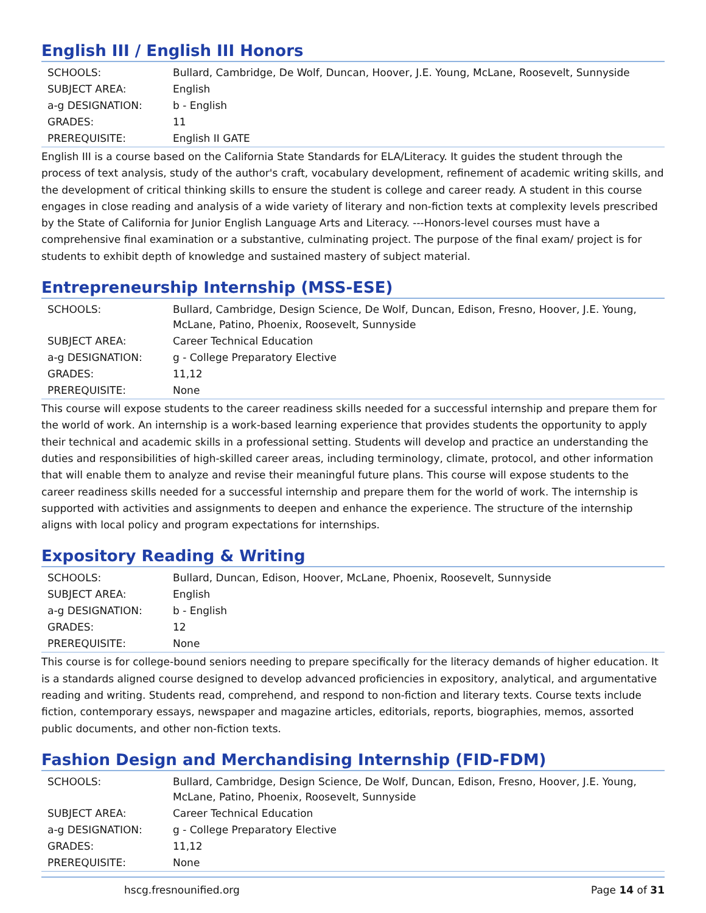English III / English III Honors
| SCHOOLS: | Bullard, Cambridge, De Wolf, Duncan, Hoover, J.E. Young, McLane, Roosevelt, Sunnyside |
| SUBJECT AREA: | English |
| a-g DESIGNATION: | b - English |
| GRADES: | 11 |
| PREREQUISITE: | English II GATE |
English III is a course based on the California State Standards for ELA/Literacy. It guides the student through the process of text analysis, study of the author's craft, vocabulary development, refinement of academic writing skills, and the development of critical thinking skills to ensure the student is college and career ready. A student in this course engages in close reading and analysis of a wide variety of literary and non-fiction texts at complexity levels prescribed by the State of California for Junior English Language Arts and Literacy. ---Honors-level courses must have a comprehensive final examination or a substantive, culminating project. The purpose of the final exam/ project is for students to exhibit depth of knowledge and sustained mastery of subject material.
Entrepreneurship Internship (MSS-ESE)
| SCHOOLS: | Bullard, Cambridge, Design Science, De Wolf, Duncan, Edison, Fresno, Hoover, J.E. Young, McLane, Patino, Phoenix, Roosevelt, Sunnyside |
| SUBJECT AREA: | Career Technical Education |
| a-g DESIGNATION: | g - College Preparatory Elective |
| GRADES: | 11,12 |
| PREREQUISITE: | None |
This course will expose students to the career readiness skills needed for a successful internship and prepare them for the world of work. An internship is a work-based learning experience that provides students the opportunity to apply their technical and academic skills in a professional setting. Students will develop and practice an understanding the duties and responsibilities of high-skilled career areas, including terminology, climate, protocol, and other information that will enable them to analyze and revise their meaningful future plans. This course will expose students to the career readiness skills needed for a successful internship and prepare them for the world of work. The internship is supported with activities and assignments to deepen and enhance the experience. The structure of the internship aligns with local policy and program expectations for internships.
Expository Reading & Writing
| SCHOOLS: | Bullard, Duncan, Edison, Hoover, McLane, Phoenix, Roosevelt, Sunnyside |
| SUBJECT AREA: | English |
| a-g DESIGNATION: | b - English |
| GRADES: | 12 |
| PREREQUISITE: | None |
This course is for college-bound seniors needing to prepare specifically for the literacy demands of higher education. It is a standards aligned course designed to develop advanced proficiencies in expository, analytical, and argumentative reading and writing. Students read, comprehend, and respond to non-fiction and literary texts. Course texts include fiction, contemporary essays, newspaper and magazine articles, editorials, reports, biographies, memos, assorted public documents, and other non-fiction texts.
Fashion Design and Merchandising Internship (FID-FDM)
| SCHOOLS: | Bullard, Cambridge, Design Science, De Wolf, Duncan, Edison, Fresno, Hoover, J.E. Young, McLane, Patino, Phoenix, Roosevelt, Sunnyside |
| SUBJECT AREA: | Career Technical Education |
| a-g DESIGNATION: | g - College Preparatory Elective |
| GRADES: | 11,12 |
| PREREQUISITE: | None |
hscg.fresnounified.org Page 14 of 31